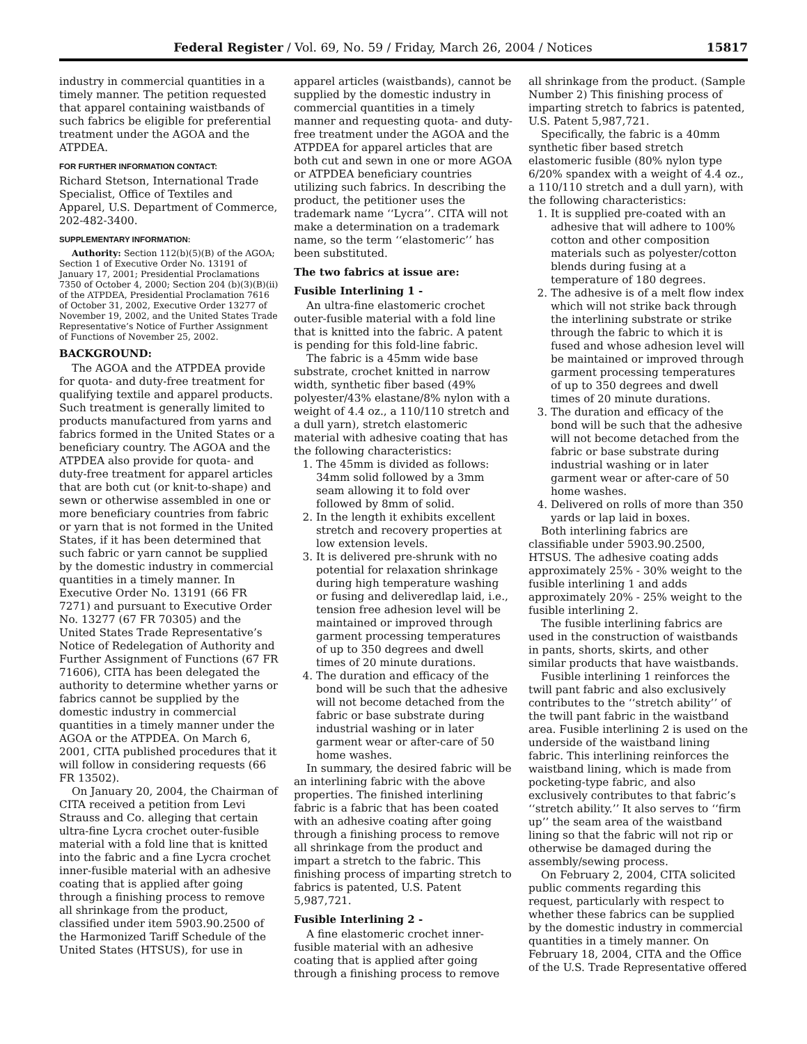Federal Register / Vol. 69, No. 59 / Friday, March 26, 2004 / Notices 15817
industry in commercial quantities in a timely manner. The petition requested that apparel containing waistbands of such fabrics be eligible for preferential treatment under the AGOA and the ATPDEA.
FOR FURTHER INFORMATION CONTACT:
Richard Stetson, International Trade Specialist, Office of Textiles and Apparel, U.S. Department of Commerce, 202-482-3400.
SUPPLEMENTARY INFORMATION:
Authority: Section 112(b)(5)(B) of the AGOA; Section 1 of Executive Order No. 13191 of January 17, 2001; Presidential Proclamations 7350 of October 4, 2000; Section 204 (b)(3)(B)(ii) of the ATPDEA, Presidential Proclamation 7616 of October 31, 2002, Executive Order 13277 of November 19, 2002, and the United States Trade Representative’s Notice of Further Assignment of Functions of November 25, 2002.
BACKGROUND:
The AGOA and the ATPDEA provide for quota- and duty-free treatment for qualifying textile and apparel products. Such treatment is generally limited to products manufactured from yarns and fabrics formed in the United States or a beneficiary country. The AGOA and the ATPDEA also provide for quota- and duty-free treatment for apparel articles that are both cut (or knit-to-shape) and sewn or otherwise assembled in one or more beneficiary countries from fabric or yarn that is not formed in the United States, if it has been determined that such fabric or yarn cannot be supplied by the domestic industry in commercial quantities in a timely manner. In Executive Order No. 13191 (66 FR 7271) and pursuant to Executive Order No. 13277 (67 FR 70305) and the United States Trade Representative’s Notice of Redelegation of Authority and Further Assignment of Functions (67 FR 71606), CITA has been delegated the authority to determine whether yarns or fabrics cannot be supplied by the domestic industry in commercial quantities in a timely manner under the AGOA or the ATPDEA. On March 6, 2001, CITA published procedures that it will follow in considering requests (66 FR 13502).
On January 20, 2004, the Chairman of CITA received a petition from Levi Strauss and Co. alleging that certain ultra-fine Lycra crochet outer-fusible material with a fold line that is knitted into the fabric and a fine Lycra crochet inner-fusible material with an adhesive coating that is applied after going through a finishing process to remove all shrinkage from the product, classified under item 5903.90.2500 of the Harmonized Tariff Schedule of the United States (HTSUS), for use in
apparel articles (waistbands), cannot be supplied by the domestic industry in commercial quantities in a timely manner and requesting quota- and duty-free treatment under the AGOA and the ATPDEA for apparel articles that are both cut and sewn in one or more AGOA or ATPDEA beneficiary countries utilizing such fabrics. In describing the product, the petitioner uses the trademark name ‘‘Lycra’’. CITA will not make a determination on a trademark name, so the term ‘‘elastomeric’’ has been substituted.
The two fabrics at issue are:
Fusible Interlining 1 -
An ultra-fine elastomeric crochet outer-fusible material with a fold line that is knitted into the fabric. A patent is pending for this fold-line fabric.
The fabric is a 45mm wide base substrate, crochet knitted in narrow width, synthetic fiber based (49% polyester/43% elastane/8% nylon with a weight of 4.4 oz., a 110/110 stretch and a dull yarn), stretch elastomeric material with adhesive coating that has the following characteristics:
1. The 45mm is divided as follows: 34mm solid followed by a 3mm seam allowing it to fold over followed by 8mm of solid.
2. In the length it exhibits excellent stretch and recovery properties at low extension levels.
3. It is delivered pre-shrunk with no potential for relaxation shrinkage during high temperature washing or fusing and deliveredlap laid, i.e., tension free adhesion level will be maintained or improved through garment processing temperatures of up to 350 degrees and dwell times of 20 minute durations.
4. The duration and efficacy of the bond will be such that the adhesive will not become detached from the fabric or base substrate during industrial washing or in later garment wear or after-care of 50 home washes.
In summary, the desired fabric will be an interlining fabric with the above properties. The finished interlining fabric is a fabric that has been coated with an adhesive coating after going through a finishing process to remove all shrinkage from the product and impart a stretch to the fabric. This finishing process of imparting stretch to fabrics is patented, U.S. Patent 5,987,721.
Fusible Interlining 2 -
A fine elastomeric crochet inner-fusible material with an adhesive coating that is applied after going through a finishing process to remove
all shrinkage from the product. (Sample Number 2) This finishing process of imparting stretch to fabrics is patented, U.S. Patent 5,987,721.
Specifically, the fabric is a 40mm synthetic fiber based stretch elastomeric fusible (80% nylon type 6/20% spandex with a weight of 4.4 oz., a 110/110 stretch and a dull yarn), with the following characteristics:
1. It is supplied pre-coated with an adhesive that will adhere to 100% cotton and other composition materials such as polyester/cotton blends during fusing at a temperature of 180 degrees.
2. The adhesive is of a melt flow index which will not strike back through the interlining substrate or strike through the fabric to which it is fused and whose adhesion level will be maintained or improved through garment processing temperatures of up to 350 degrees and dwell times of 20 minute durations.
3. The duration and efficacy of the bond will be such that the adhesive will not become detached from the fabric or base substrate during industrial washing or in later garment wear or after-care of 50 home washes.
4. Delivered on rolls of more than 350 yards or lap laid in boxes.
Both interlining fabrics are classifiable under 5903.90.2500, HTSUS. The adhesive coating adds approximately 25% - 30% weight to the fusible interlining 1 and adds approximately 20% - 25% weight to the fusible interlining 2.
The fusible interlining fabrics are used in the construction of waistbands in pants, shorts, skirts, and other similar products that have waistbands.
Fusible interlining 1 reinforces the twill pant fabric and also exclusively contributes to the ‘‘stretch ability’’ of the twill pant fabric in the waistband area. Fusible interlining 2 is used on the underside of the waistband lining fabric. This interlining reinforces the waistband lining, which is made from pocketing-type fabric, and also exclusively contributes to that fabric’s ‘‘stretch ability.’’ It also serves to ‘‘firm up’’ the seam area of the waistband lining so that the fabric will not rip or otherwise be damaged during the assembly/sewing process.
On February 2, 2004, CITA solicited public comments regarding this request, particularly with respect to whether these fabrics can be supplied by the domestic industry in commercial quantities in a timely manner. On February 18, 2004, CITA and the Office of the U.S. Trade Representative offered